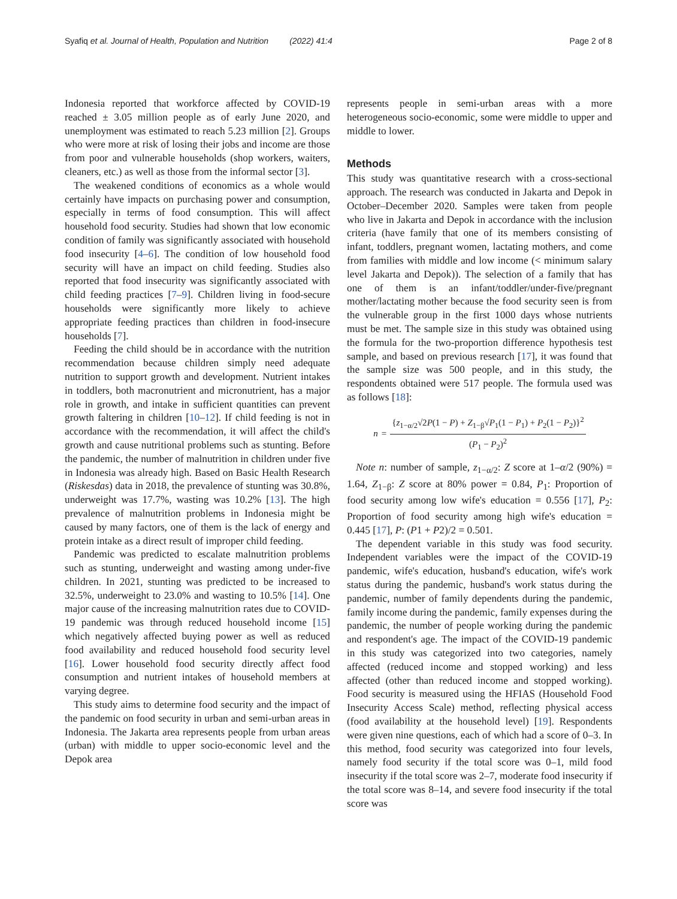Syafiq et al. Journal of Health, Population and Nutrition (2022) 41:4
Page 2 of 8
Indonesia reported that workforce affected by COVID-19 reached ± 3.05 million people as of early June 2020, and unemployment was estimated to reach 5.23 million [2]. Groups who were more at risk of losing their jobs and income are those from poor and vulnerable households (shop workers, waiters, cleaners, etc.) as well as those from the informal sector [3].
The weakened conditions of economics as a whole would certainly have impacts on purchasing power and consumption, especially in terms of food consumption. This will affect household food security. Studies had shown that low economic condition of family was significantly associated with household food insecurity [4–6]. The condition of low household food security will have an impact on child feeding. Studies also reported that food insecurity was significantly associated with child feeding practices [7–9]. Children living in food-secure households were significantly more likely to achieve appropriate feeding practices than children in food-insecure households [7].
Feeding the child should be in accordance with the nutrition recommendation because children simply need adequate nutrition to support growth and development. Nutrient intakes in toddlers, both macronutrient and micronutrient, has a major role in growth, and intake in sufficient quantities can prevent growth faltering in children [10–12]. If child feeding is not in accordance with the recommendation, it will affect the child's growth and cause nutritional problems such as stunting. Before the pandemic, the number of malnutrition in children under five in Indonesia was already high. Based on Basic Health Research (Riskesdas) data in 2018, the prevalence of stunting was 30.8%, underweight was 17.7%, wasting was 10.2% [13]. The high prevalence of malnutrition problems in Indonesia might be caused by many factors, one of them is the lack of energy and protein intake as a direct result of improper child feeding.
Pandemic was predicted to escalate malnutrition problems such as stunting, underweight and wasting among under-five children. In 2021, stunting was predicted to be increased to 32.5%, underweight to 23.0% and wasting to 10.5% [14]. One major cause of the increasing malnutrition rates due to COVID-19 pandemic was through reduced household income [15] which negatively affected buying power as well as reduced food availability and reduced household food security level [16]. Lower household food security directly affect food consumption and nutrient intakes of household members at varying degree.
This study aims to determine food security and the impact of the pandemic on food security in urban and semi-urban areas in Indonesia. The Jakarta area represents people from urban areas (urban) with middle to upper socio-economic level and the Depok area
represents people in semi-urban areas with a more heterogeneous socio-economic, some were middle to upper and middle to lower.
Methods
This study was quantitative research with a cross-sectional approach. The research was conducted in Jakarta and Depok in October–December 2020. Samples were taken from people who live in Jakarta and Depok in accordance with the inclusion criteria (have family that one of its members consisting of infant, toddlers, pregnant women, lactating mothers, and come from families with middle and low income (< minimum salary level Jakarta and Depok)). The selection of a family that has one of them is an infant/toddler/under-five/pregnant mother/lactating mother because the food security seen is from the vulnerable group in the first 1000 days whose nutrients must be met. The sample size in this study was obtained using the formula for the two-proportion difference hypothesis test sample, and based on previous research [17], it was found that the sample size was 500 people, and in this study, the respondents obtained were 517 people. The formula used was as follows [18]:
n = {z<sub>1−α/2</sub>√2P(1 − P) + Z<sub>1−β</sub>√P<sub>1</sub>(1 − P<sub>1</sub>) + P<sub>2</sub>(1 − P<sub>2</sub>)}<sup>2</sup> (P<sub>1</sub> − P<sub>2</sub>)<sup>2</sup>
Note n: number of sample, z<sub>1−α/2</sub>: Z score at 1–α/2 (90%) = 1.64, Z<sub>1−β</sub>: Z score at 80% power = 0.84, P<sub>1</sub>: Proportion of food security among low wife's education = 0.556 [17], P<sub>2</sub>: Proportion of food security among high wife's education = 0.445 [17], P: (P1 + P2)/2 = 0.501.
The dependent variable in this study was food security. Independent variables were the impact of the COVID-19 pandemic, wife's education, husband's education, wife's work status during the pandemic, husband's work status during the pandemic, number of family dependents during the pandemic, family income during the pandemic, family expenses during the pandemic, the number of people working during the pandemic and respondent's age. The impact of the COVID-19 pandemic in this study was categorized into two categories, namely affected (reduced income and stopped working) and less affected (other than reduced income and stopped working). Food security is measured using the HFIAS (Household Food Insecurity Access Scale) method, reflecting physical access (food availability at the household level) [19]. Respondents were given nine questions, each of which had a score of 0–3. In this method, food security was categorized into four levels, namely food security if the total score was 0–1, mild food insecurity if the total score was 2–7, moderate food insecurity if the total score was 8–14, and severe food insecurity if the total score was